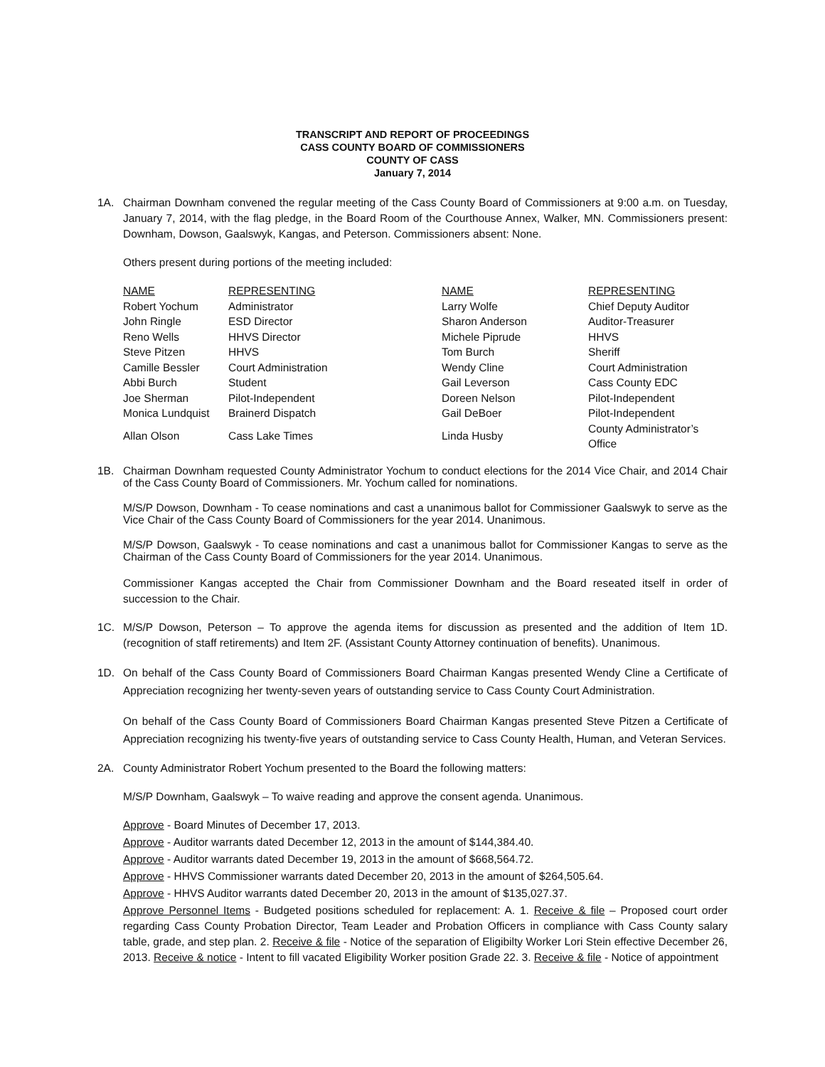TRANSCRIPT AND REPORT OF PROCEEDINGS
CASS COUNTY BOARD OF COMMISSIONERS
COUNTY OF CASS
January 7, 2014
1A. Chairman Downham convened the regular meeting of the Cass County Board of Commissioners at 9:00 a.m. on Tuesday, January 7, 2014, with the flag pledge, in the Board Room of the Courthouse Annex, Walker, MN. Commissioners present: Downham, Dowson, Gaalswyk, Kangas, and Peterson. Commissioners absent: None.
Others present during portions of the meeting included:
| NAME | REPRESENTING | NAME | REPRESENTING |
| --- | --- | --- | --- |
| Robert Yochum | Administrator | Larry Wolfe | Chief Deputy Auditor |
| John Ringle | ESD Director | Sharon Anderson | Auditor-Treasurer |
| Reno Wells | HHVS Director | Michele Piprude | HHVS |
| Steve Pitzen | HHVS | Tom Burch | Sheriff |
| Camille Bessler | Court Administration | Wendy Cline | Court Administration |
| Abbi Burch | Student | Gail Leverson | Cass County EDC |
| Joe Sherman | Pilot-Independent | Doreen Nelson | Pilot-Independent |
| Monica Lundquist | Brainerd Dispatch | Gail DeBoer | Pilot-Independent |
| Allan Olson | Cass Lake Times | Linda Husby | County Administrator’s Office |
1B. Chairman Downham requested County Administrator Yochum to conduct elections for the 2014 Vice Chair, and 2014 Chair of the Cass County Board of Commissioners. Mr. Yochum called for nominations.
M/S/P Dowson, Downham - To cease nominations and cast a unanimous ballot for Commissioner Gaalswyk to serve as the Vice Chair of the Cass County Board of Commissioners for the year 2014. Unanimous.
M/S/P Dowson, Gaalswyk - To cease nominations and cast a unanimous ballot for Commissioner Kangas to serve as the Chairman of the Cass County Board of Commissioners for the year 2014. Unanimous.
Commissioner Kangas accepted the Chair from Commissioner Downham and the Board reseated itself in order of succession to the Chair.
1C. M/S/P Dowson, Peterson – To approve the agenda items for discussion as presented and the addition of Item 1D. (recognition of staff retirements) and Item 2F. (Assistant County Attorney continuation of benefits). Unanimous.
1D. On behalf of the Cass County Board of Commissioners Board Chairman Kangas presented Wendy Cline a Certificate of Appreciation recognizing her twenty-seven years of outstanding service to Cass County Court Administration.
On behalf of the Cass County Board of Commissioners Board Chairman Kangas presented Steve Pitzen a Certificate of Appreciation recognizing his twenty-five years of outstanding service to Cass County Health, Human, and Veteran Services.
2A. County Administrator Robert Yochum presented to the Board the following matters:
M/S/P Downham, Gaalswyk – To waive reading and approve the consent agenda. Unanimous.
Approve - Board Minutes of December 17, 2013.
Approve - Auditor warrants dated December 12, 2013 in the amount of $144,384.40.
Approve - Auditor warrants dated December 19, 2013 in the amount of $668,564.72.
Approve - HHVS Commissioner warrants dated December 20, 2013 in the amount of $264,505.64.
Approve - HHVS Auditor warrants dated December 20, 2013 in the amount of $135,027.37.
Approve Personnel Items - Budgeted positions scheduled for replacement: A. 1. Receive & file – Proposed court order regarding Cass County Probation Director, Team Leader and Probation Officers in compliance with Cass County salary table, grade, and step plan. 2. Receive & file - Notice of the separation of Eligibilty Worker Lori Stein effective December 26, 2013. Receive & notice - Intent to fill vacated Eligibility Worker position Grade 22. 3. Receive & file - Notice of appointment